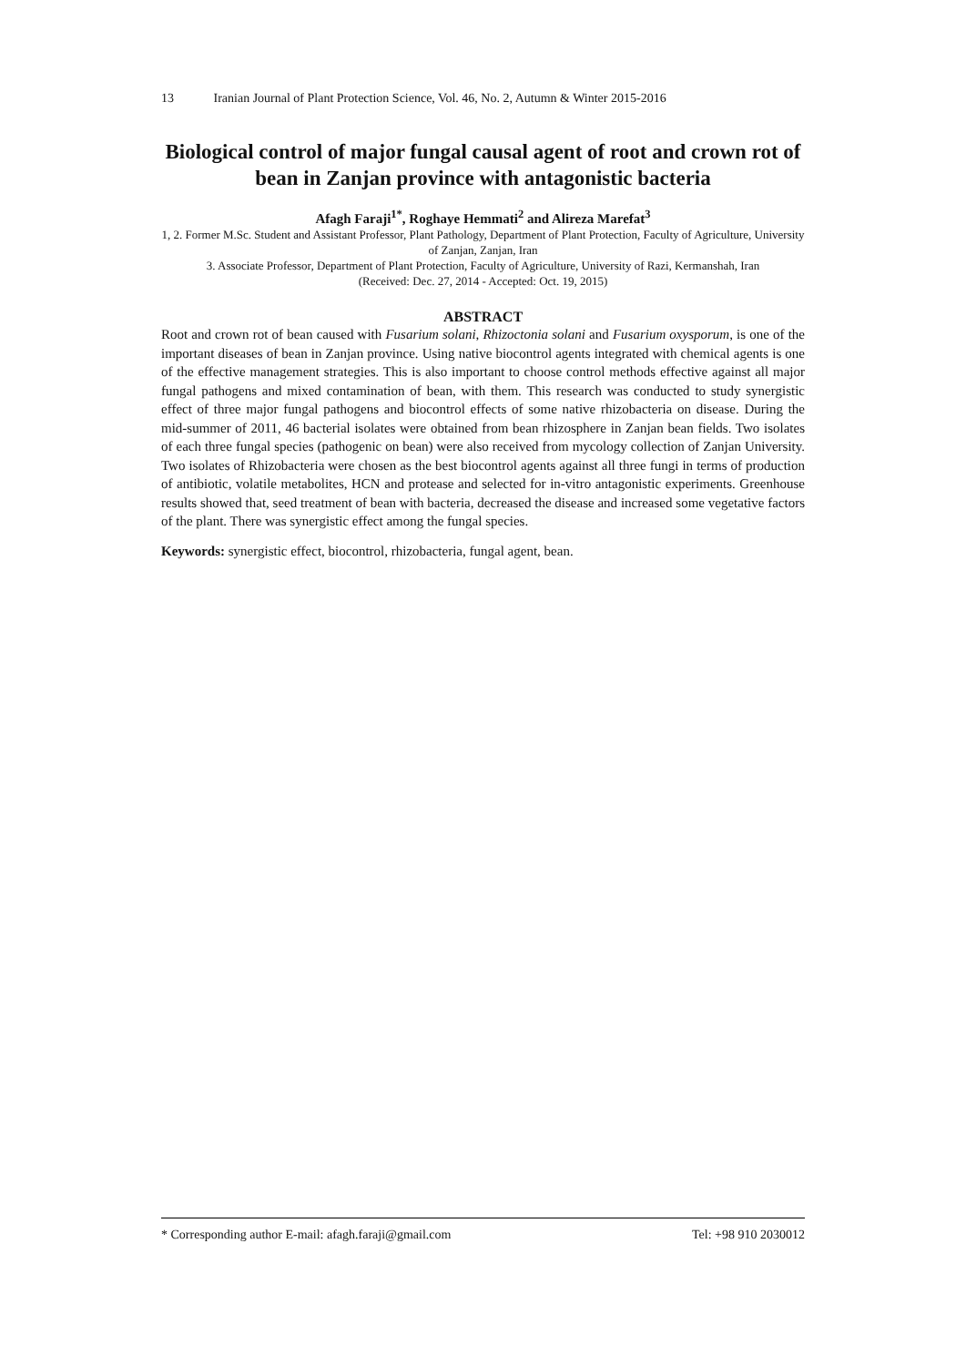13 Iranian Journal of Plant Protection Science, Vol. 46, No. 2, Autumn & Winter 2015-2016
Biological control of major fungal causal agent of root and crown rot of bean in Zanjan province with antagonistic bacteria
Afagh Faraji<sup>1*</sup>, Roghaye Hemmati<sup>2</sup> and Alireza Marefat<sup>3</sup>
1, 2. Former M.Sc. Student and Assistant Professor, Plant Pathology, Department of Plant Protection, Faculty of Agriculture, University of Zanjan, Zanjan, Iran
3. Associate Professor, Department of Plant Protection, Faculty of Agriculture, University of Razi, Kermanshah, Iran
(Received: Dec. 27, 2014 - Accepted: Oct. 19, 2015)
ABSTRACT
Root and crown rot of bean caused with Fusarium solani, Rhizoctonia solani and Fusarium oxysporum, is one of the important diseases of bean in Zanjan province. Using native biocontrol agents integrated with chemical agents is one of the effective management strategies. This is also important to choose control methods effective against all major fungal pathogens and mixed contamination of bean, with them. This research was conducted to study synergistic effect of three major fungal pathogens and biocontrol effects of some native rhizobacteria on disease. During the mid-summer of 2011, 46 bacterial isolates were obtained from bean rhizosphere in Zanjan bean fields. Two isolates of each three fungal species (pathogenic on bean) were also received from mycology collection of Zanjan University. Two isolates of Rhizobacteria were chosen as the best biocontrol agents against all three fungi in terms of production of antibiotic, volatile metabolites, HCN and protease and selected for in-vitro antagonistic experiments. Greenhouse results showed that, seed treatment of bean with bacteria, decreased the disease and increased some vegetative factors of the plant. There was synergistic effect among the fungal species.
Keywords: synergistic effect, biocontrol, rhizobacteria, fungal agent, bean.
* Corresponding author E-mail: afagh.faraji@gmail.com Tel: +98 910 2030012